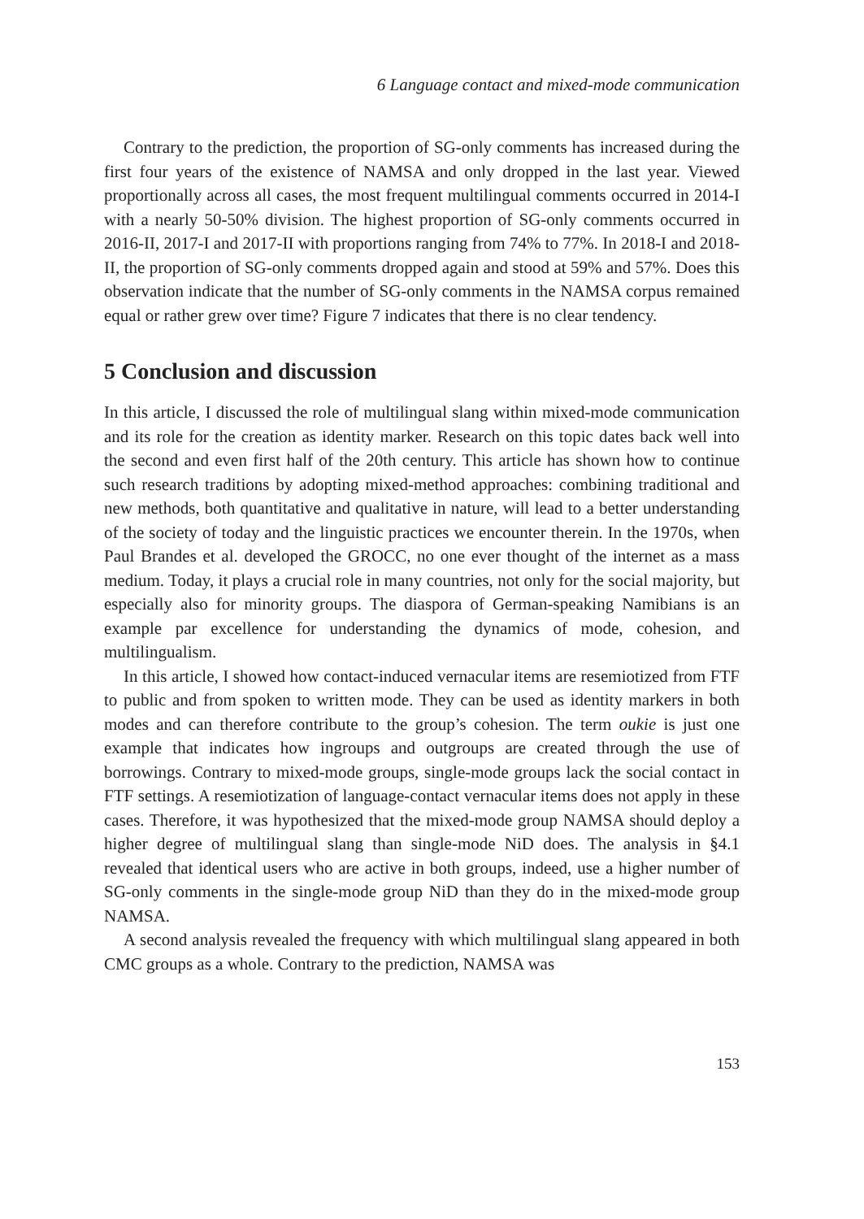6 Language contact and mixed-mode communication
Contrary to the prediction, the proportion of SG-only comments has increased during the first four years of the existence of NAMSA and only dropped in the last year. Viewed proportionally across all cases, the most frequent multilingual comments occurred in 2014-I with a nearly 50-50% division. The highest proportion of SG-only comments occurred in 2016-II, 2017-I and 2017-II with proportions ranging from 74% to 77%. In 2018-I and 2018-II, the proportion of SG-only comments dropped again and stood at 59% and 57%. Does this observation indicate that the number of SG-only comments in the NAMSA corpus remained equal or rather grew over time? Figure 7 indicates that there is no clear tendency.
5 Conclusion and discussion
In this article, I discussed the role of multilingual slang within mixed-mode communication and its role for the creation as identity marker. Research on this topic dates back well into the second and even first half of the 20th century. This article has shown how to continue such research traditions by adopting mixed-method approaches: combining traditional and new methods, both quantitative and qualitative in nature, will lead to a better understanding of the society of today and the linguistic practices we encounter therein. In the 1970s, when Paul Brandes et al. developed the GROCC, no one ever thought of the internet as a mass medium. Today, it plays a crucial role in many countries, not only for the social majority, but especially also for minority groups. The diaspora of German-speaking Namibians is an example par excellence for understanding the dynamics of mode, cohesion, and multilingualism.
In this article, I showed how contact-induced vernacular items are resemiotized from FTF to public and from spoken to written mode. They can be used as identity markers in both modes and can therefore contribute to the group’s cohesion. The term oukie is just one example that indicates how ingroups and outgroups are created through the use of borrowings. Contrary to mixed-mode groups, single-mode groups lack the social contact in FTF settings. A resemiotization of language-contact vernacular items does not apply in these cases. Therefore, it was hypothesized that the mixed-mode group NAMSA should deploy a higher degree of multilingual slang than single-mode NiD does. The analysis in §4.1 revealed that identical users who are active in both groups, indeed, use a higher number of SG-only comments in the single-mode group NiD than they do in the mixed-mode group NAMSA.
A second analysis revealed the frequency with which multilingual slang appeared in both CMC groups as a whole. Contrary to the prediction, NAMSA was
153